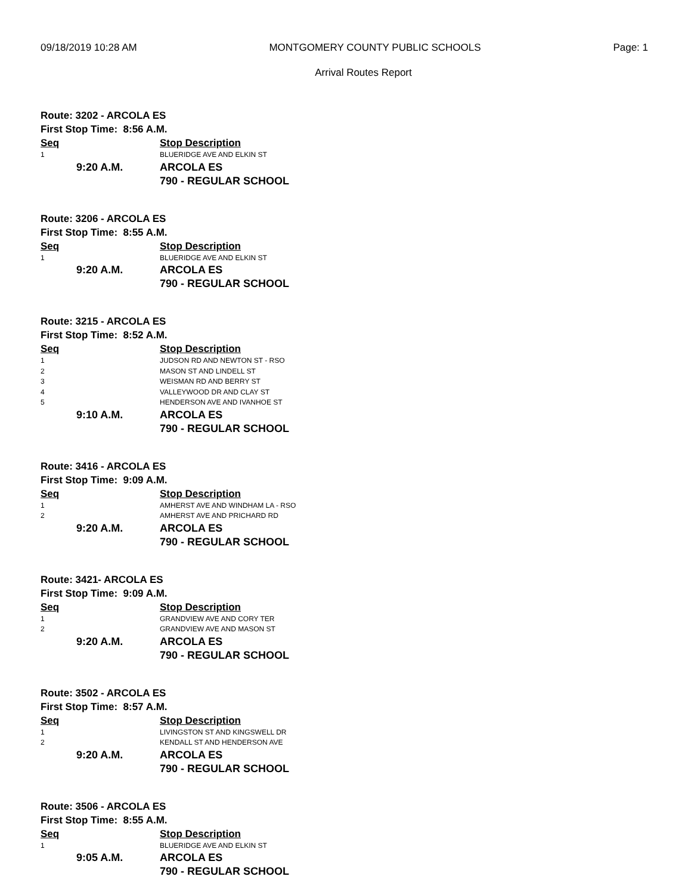09/18/2019 10:28 AM MONTGOMERY COUNTY PUBLIC SCHOOLS Page: 1
Arrival Routes Report
Route: 3202 - ARCOLA ES
First Stop Time: 8:56 A.M.
| Seq | Stop Description |
| --- | --- |
| 1 | BLUERIDGE AVE AND ELKIN ST |
| 9:20 A.M. | ARCOLA ES |
| | 790 - REGULAR SCHOOL |
Route: 3206 - ARCOLA ES
First Stop Time: 8:55 A.M.
| Seq | Stop Description |
| --- | --- |
| 1 | BLUERIDGE AVE AND ELKIN ST |
| 9:20 A.M. | ARCOLA ES |
| | 790 - REGULAR SCHOOL |
Route: 3215 - ARCOLA ES
First Stop Time: 8:52 A.M.
| Seq | Stop Description |
| --- | --- |
| 1 | JUDSON RD AND NEWTON ST - RSO |
| 2 | MASON ST AND LINDELL ST |
| 3 | WEISMAN RD AND BERRY ST |
| 4 | VALLEYWOOD DR AND CLAY ST |
| 5 | HENDERSON AVE AND IVANHOE ST |
| 9:10 A.M. | ARCOLA ES |
| | 790 - REGULAR SCHOOL |
Route: 3416 - ARCOLA ES
First Stop Time: 9:09 A.M.
| Seq | Stop Description |
| --- | --- |
| 1 | AMHERST AVE AND WINDHAM LA - RSO |
| 2 | AMHERST AVE AND PRICHARD RD |
| 9:20 A.M. | ARCOLA ES |
| | 790 - REGULAR SCHOOL |
Route: 3421- ARCOLA ES
First Stop Time: 9:09 A.M.
| Seq | Stop Description |
| --- | --- |
| 1 | GRANDVIEW AVE AND CORY TER |
| 2 | GRANDVIEW AVE AND MASON ST |
| 9:20 A.M. | ARCOLA ES |
| | 790 - REGULAR SCHOOL |
Route: 3502 - ARCOLA ES
First Stop Time: 8:57 A.M.
| Seq | Stop Description |
| --- | --- |
| 1 | LIVINGSTON ST AND KINGSWELL DR |
| 2 | KENDALL ST AND HENDERSON AVE |
| 9:20 A.M. | ARCOLA ES |
| | 790 - REGULAR SCHOOL |
Route: 3506 - ARCOLA ES
First Stop Time: 8:55 A.M.
| Seq | Stop Description |
| --- | --- |
| 1 | BLUERIDGE AVE AND ELKIN ST |
| 9:05 A.M. | ARCOLA ES |
| | 790 - REGULAR SCHOOL |